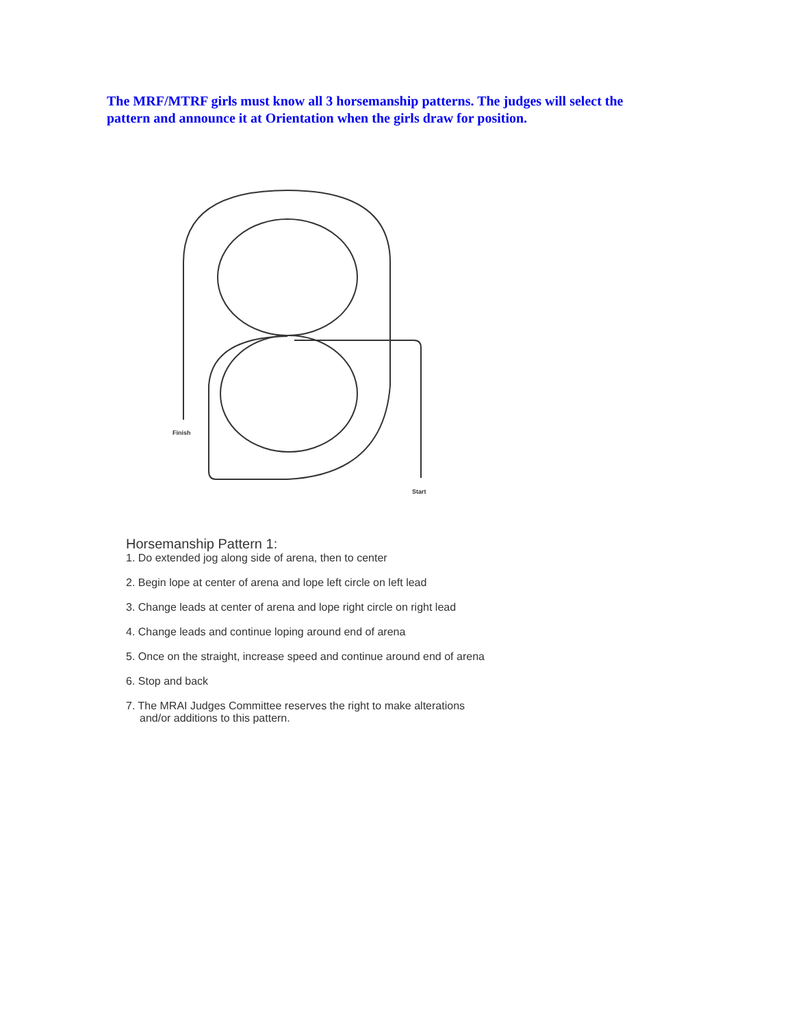The MRF/MTRF girls must know all 3 horsemanship patterns. The judges will select the pattern and announce it at Orientation when the girls draw for position.
Finish
Start
Horsemanship Pattern 1:
1. Do extended jog along side of arena, then to center
2. Begin lope at center of arena and lope left circle on left lead
3. Change leads at center of arena and lope right circle on right lead
4. Change leads and continue loping around end of arena
5. Once on the straight, increase speed and continue around end of arena
6. Stop and back
7. The MRAI Judges Committee reserves the right to make alterations and/or additions to this pattern.